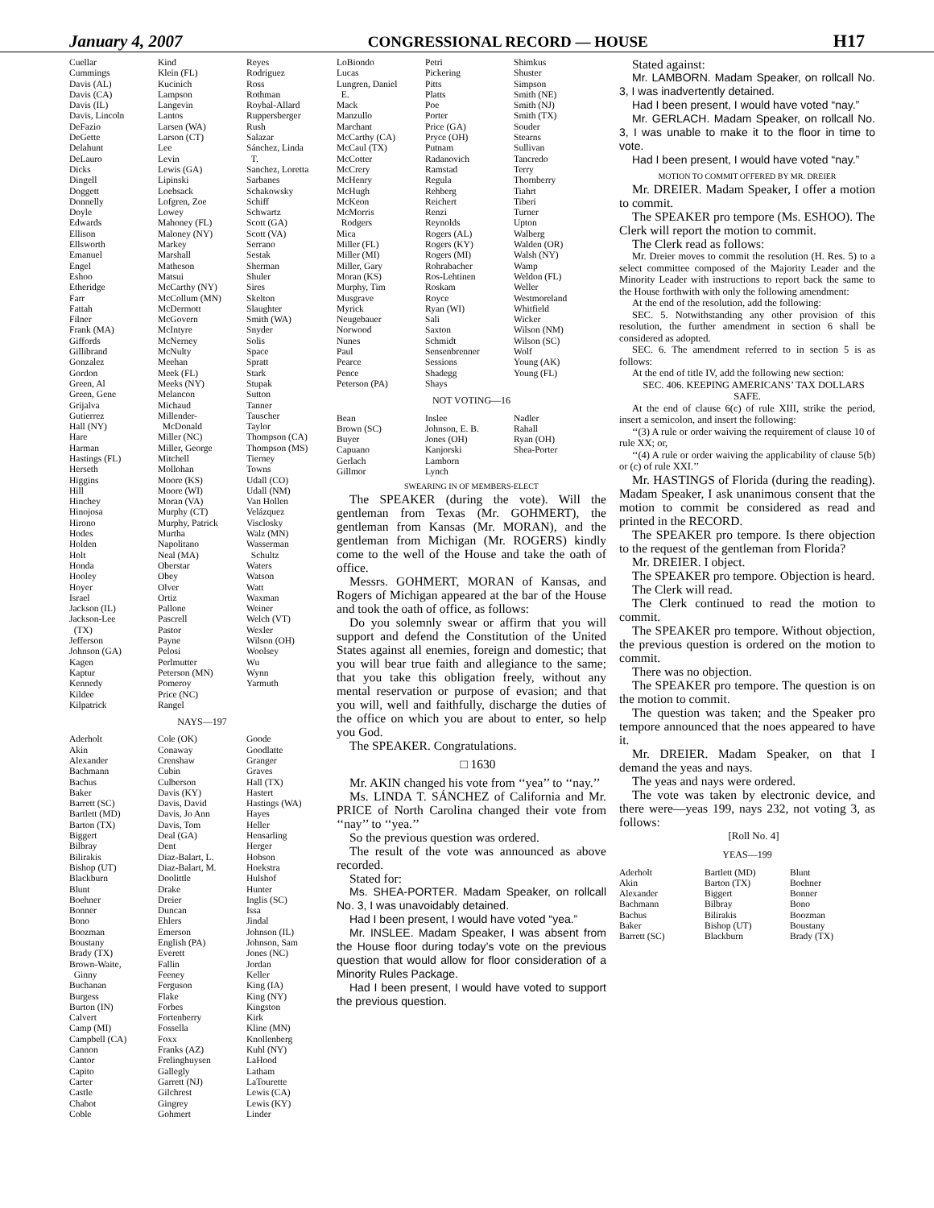January 4, 2007 CONGRESSIONAL RECORD — HOUSE H17
Cuellar
Cummings
Davis (AL)
Davis (CA)
Davis (IL)
Davis, Lincoln
DeFazio
DeGette
Delahunt
DeLauro
Dicks
Dingell
Doggett
Donnelly
Doyle
Edwards
Ellison
Ellsworth
Emanuel
Engel
Eshoo
Etheridge
Farr
Fattah
Filner
Frank (MA)
Giffords
Gillibrand
Gonzalez
Gordon
Green, Al
Green, Gene
Grijalva
Gutierrez
Hall (NY)
Hare
Harman
Hastings (FL)
Herseth
Higgins
Hill
Hinchey
Hinojosa
Hirono
Hodes
Holden
Holt
Honda
Hooley
Hoyer
Israel
Jackson (IL)
Jackson-Lee
(TX)
Jefferson
Johnson (GA)
Kagen
Kaptur
Kennedy
Kildee
Kilpatrick
Kind
Klein (FL)
Kucinich
Lampson
Langevin
Lantos
Larsen (WA)
Larson (CT)
Lee
Levin
Lewis (GA)
Lipinski
Loebsack
Lofgren, Zoe
Lowey
Mahoney (FL)
Maloney (NY)
Markey
Marshall
Matheson
Matsui
McCarthy (NY)
McCollum (MN)
McDermott
McGovern
McIntyre
McNerney
McNulty
Meehan
Meek (FL)
Meeks (NY)
Melancon
Michaud
Millender-
McDonald
Miller (NC)
Miller, George
Mitchell
Mollohan
Moore (KS)
Moore (WI)
Moran (VA)
Murphy (CT)
Murphy, Patrick
Murtha
Napolitano
Neal (MA)
Oberstar
Obey
Olver
Ortiz
Pallone
Pascrell
Pastor
Payne
Pelosi
Perlmutter
Peterson (MN)
Pomeroy
Price (NC)
Rangel
Reyes
Rodriguez
Ross
Rothman
Roybal-Allard
Ruppersberger
Rush
Salazar
Sánchez, Linda
T.
Sanchez, Loretta
Sarbanes
Schakowsky
Schiff
Schwartz
Scott (GA)
Scott (VA)
Serrano
Sestak
Sherman
Shuler
Sires
Skelton
Slaughter
Smith (WA)
Snyder
Solis
Space
Spratt
Stark
Stupak
Sutton
Tanner
Tauscher
Taylor
Thompson (CA)
Thompson (MS)
Tierney
Towns
Udall (CO)
Udall (NM)
Van Hollen
Velázquez
Visclosky
Walz (MN)
Wasserman
Schultz
Waters
Watson
Watt
Waxman
Weiner
Welch (VT)
Wexler
Wilson (OH)
Woolsey
Wu
Wynn
Yarmuth
NAYS—197
Aderholt
Akin
Alexander
Bachmann
Bachus
Baker
Barrett (SC)
Bartlett (MD)
Barton (TX)
Biggert
Bilbray
Bilirakis
Bishop (UT)
Blackburn
Blunt
Boehner
Bonner
Bono
Boozman
Boustany
Brady (TX)
Brown-Waite,
Ginny
Buchanan
Burgess
Burton (IN)
Calvert
Camp (MI)
Campbell (CA)
Cannon
Cantor
Capito
Carter
Castle
Chabot
Coble
Cole (OK)
Conaway
Crenshaw
Cubin
Culberson
Davis (KY)
Davis, David
Davis, Jo Ann
Davis, Tom
Deal (GA)
Dent
Diaz-Balart, L.
Diaz-Balart, M.
Doolittle
Drake
Dreier
Duncan
Ehlers
Emerson
English (PA)
Everett
Fallin
Feeney
Ferguson
Flake
Forbes
Fortenberry
Fossella
Foxx
Franks (AZ)
Frelinghuysen
Gallegly
Garrett (NJ)
Gilchrest
Gingrey
Gohmert
Goode
Goodlatte
Granger
Graves
Hall (TX)
Hastert
Hastings (WA)
Hayes
Heller
Hensarling
Herger
Hobson
Hoekstra
Hulshof
Hunter
Inglis (SC)
Issa
Jindal
Johnson (IL)
Johnson, Sam
Jones (NC)
Jordan
Keller
King (IA)
King (NY)
Kingston
Kirk
Kline (MN)
Knollenberg
Kuhl (NY)
LaHood
Latham
LaTourette
Lewis (CA)
Lewis (KY)
Linder
LoBiondo
Lucas
Lungren, Daniel
E.
Mack
Manzullo
Marchant
McCarthy (CA)
McCaul (TX)
McCotter
McCrery
McHenry
McHugh
McKeon
McMorris
Rodgers
Mica
Miller (FL)
Miller (MI)
Miller, Gary
Moran (KS)
Murphy, Tim
Musgrave
Myrick
Neugebauer
Norwood
Nunes
Paul
Pearce
Pence
Peterson (PA)
Petri
Pickering
Pitts
Platts
Poe
Porter
Price (GA)
Pryce (OH)
Putnam
Radanovich
Ramstad
Regula
Rehberg
Reichert
Renzi
Reynolds
Rogers (AL)
Rogers (KY)
Rogers (MI)
Rohrabacher
Ros-Lehtinen
Roskam
Royce
Ryan (WI)
Sali
Saxton
Schmidt
Sensenbrenner
Sessions
Shadegg
Shays
Shimkus
Shuster
Simpson
Smith (NE)
Smith (NJ)
Smith (TX)
Souder
Stearns
Sullivan
Tancredo
Terry
Thornberry
Tiahrt
Tiberi
Turner
Upton
Walberg
Walden (OR)
Walsh (NY)
Wamp
Weldon (FL)
Weller
Westmoreland
Whitfield
Wicker
Wilson (NM)
Wilson (SC)
Wolf
Young (AK)
Young (FL)
NOT VOTING—16
Bean
Brown (SC)
Buyer
Capuano
Gerlach
Gillmor
Inslee
Johnson, E. B.
Jones (OH)
Kanjorski
Lamborn
Lynch
Nadler
Rahall
Ryan (OH)
Shea-Porter
SWEARING IN OF MEMBERS-ELECT
The SPEAKER (during the vote). Will the gentleman from Texas (Mr. GOHMERT), the gentleman from Kansas (Mr. MORAN), and the gentleman from Michigan (Mr. ROGERS) kindly come to the well of the House and take the oath of office.
Messrs. GOHMERT, MORAN of Kansas, and Rogers of Michigan appeared at the bar of the House and took the oath of office, as follows:
Do you solemnly swear or affirm that you will support and defend the Constitution of the United States against all enemies, foreign and domestic; that you will bear true faith and allegiance to the same; that you take this obligation freely, without any mental reservation or purpose of evasion; and that you will, well and faithfully, discharge the duties of the office on which you are about to enter, so help you God.
The SPEAKER. Congratulations.
□ 1630
Mr. AKIN changed his vote from ‘‘yea’’ to ‘‘nay.’’
Ms. LINDA T. SÁNCHEZ of California and Mr. PRICE of North Carolina changed their vote from ‘‘nay’’ to ‘‘yea.’’
So the previous question was ordered.
The result of the vote was announced as above recorded.
Stated for:
Ms. SHEA-PORTER. Madam Speaker, on rollcall No. 3, I was unavoidably detained.
Had I been present, I would have voted “yea.”
Mr. INSLEE. Madam Speaker, I was absent from the House floor during today’s vote on the previous question that would allow for floor consideration of a Minority Rules Package.
Had I been present, I would have voted to support the previous question.
Stated against:
Mr. LAMBORN. Madam Speaker, on rollcall No. 3, I was inadvertently detained.
Had I been present, I would have voted “nay.”
Mr. GERLACH. Madam Speaker, on rollcall No. 3, I was unable to make it to the floor in time to vote.
Had I been present, I would have voted “nay.”
MOTION TO COMMIT OFFERED BY MR. DREIER
Mr. DREIER. Madam Speaker, I offer a motion to commit.
The SPEAKER pro tempore (Ms. ESHOO). The Clerk will report the motion to commit.
The Clerk read as follows:
Mr. Dreier moves to commit the resolution (H. Res. 5) to a select committee composed of the Majority Leader and the Minority Leader with instructions to report back the same to the House forthwith with only the following amendment:
At the end of the resolution, add the following:
SEC. 5. Notwithstanding any other provision of this resolution, the further amendment in section 6 shall be considered as adopted.
SEC. 6. The amendment referred to in section 5 is as follows:
At the end of title IV, add the following new section:
SEC. 406. KEEPING AMERICANS’ TAX DOLLARS SAFE.
At the end of clause 6(c) of rule XIII, strike the period, insert a semicolon, and insert the following:
‘‘(3) A rule or order waiving the requirement of clause 10 of rule XX; or,
‘‘(4) A rule or order waiving the applicability of clause 5(b) or (c) of rule XXI.’’
Mr. HASTINGS of Florida (during the reading). Madam Speaker, I ask unanimous consent that the motion to commit be considered as read and printed in the RECORD.
The SPEAKER pro tempore. Is there objection to the request of the gentleman from Florida?
Mr. DREIER. I object.
The SPEAKER pro tempore. Objection is heard.
The Clerk will read.
The Clerk continued to read the motion to commit.
The SPEAKER pro tempore. Without objection, the previous question is ordered on the motion to commit.
There was no objection.
The SPEAKER pro tempore. The question is on the motion to commit.
The question was taken; and the Speaker pro tempore announced that the noes appeared to have it.
Mr. DREIER. Madam Speaker, on that I demand the yeas and nays.
The yeas and nays were ordered.
The vote was taken by electronic device, and there were—yeas 199, nays 232, not voting 3, as follows:
[Roll No. 4]
YEAS—199
Aderholt
Akin
Alexander
Bachmann
Bachus
Baker
Barrett (SC)
Bartlett (MD)
Barton (TX)
Biggert
Bilbray
Bilirakis
Bishop (UT)
Blackburn
Blunt
Boehner
Bonner
Bono
Boozman
Boustany
Brady (TX)